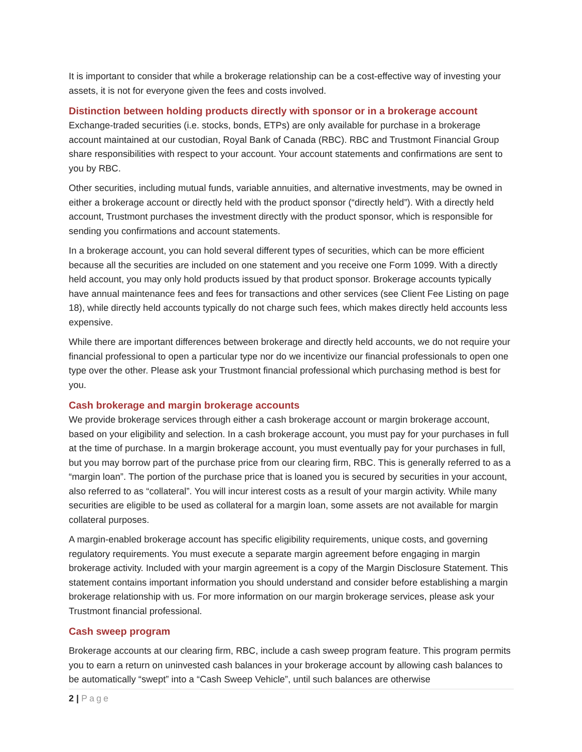It is important to consider that while a brokerage relationship can be a cost-effective way of investing your assets, it is not for everyone given the fees and costs involved.
Distinction between holding products directly with sponsor or in a brokerage account
Exchange-traded securities (i.e. stocks, bonds, ETPs) are only available for purchase in a brokerage account maintained at our custodian, Royal Bank of Canada (RBC). RBC and Trustmont Financial Group share responsibilities with respect to your account. Your account statements and confirmations are sent to you by RBC.
Other securities, including mutual funds, variable annuities, and alternative investments, may be owned in either a brokerage account or directly held with the product sponsor (“directly held”). With a directly held account, Trustmont purchases the investment directly with the product sponsor, which is responsible for sending you confirmations and account statements.
In a brokerage account, you can hold several different types of securities, which can be more efficient because all the securities are included on one statement and you receive one Form 1099. With a directly held account, you may only hold products issued by that product sponsor. Brokerage accounts typically have annual maintenance fees and fees for transactions and other services (see Client Fee Listing on page 18), while directly held accounts typically do not charge such fees, which makes directly held accounts less expensive.
While there are important differences between brokerage and directly held accounts, we do not require your financial professional to open a particular type nor do we incentivize our financial professionals to open one type over the other. Please ask your Trustmont financial professional which purchasing method is best for you.
Cash brokerage and margin brokerage accounts
We provide brokerage services through either a cash brokerage account or margin brokerage account, based on your eligibility and selection. In a cash brokerage account, you must pay for your purchases in full at the time of purchase. In a margin brokerage account, you must eventually pay for your purchases in full, but you may borrow part of the purchase price from our clearing firm, RBC. This is generally referred to as a “margin loan”. The portion of the purchase price that is loaned you is secured by securities in your account, also referred to as “collateral”. You will incur interest costs as a result of your margin activity. While many securities are eligible to be used as collateral for a margin loan, some assets are not available for margin collateral purposes.
A margin-enabled brokerage account has specific eligibility requirements, unique costs, and governing regulatory requirements. You must execute a separate margin agreement before engaging in margin brokerage activity. Included with your margin agreement is a copy of the Margin Disclosure Statement. This statement contains important information you should understand and consider before establishing a margin brokerage relationship with us. For more information on our margin brokerage services, please ask your Trustmont financial professional.
Cash sweep program
Brokerage accounts at our clearing firm, RBC, include a cash sweep program feature. This program permits you to earn a return on uninvested cash balances in your brokerage account by allowing cash balances to be automatically “swept” into a “Cash Sweep Vehicle”, until such balances are otherwise
2 | Page